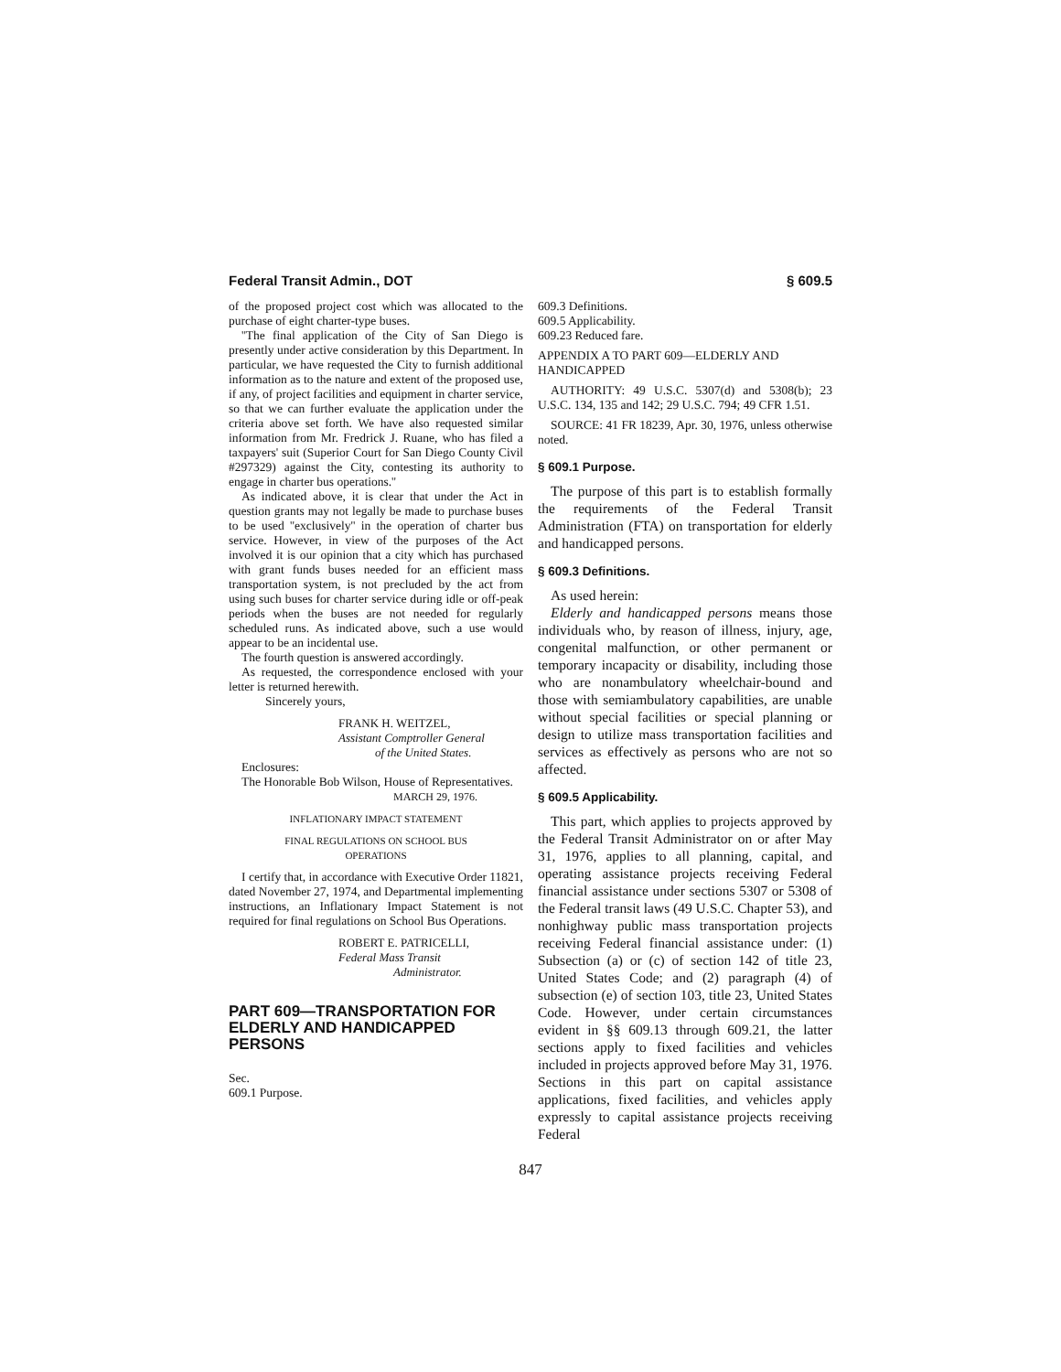Federal Transit Admin., DOT § 609.5
of the proposed project cost which was allocated to the purchase of eight charter-type buses.
''The final application of the City of San Diego is presently under active consideration by this Department. In particular, we have requested the City to furnish additional information as to the nature and extent of the proposed use, if any, of project facilities and equipment in charter service, so that we can further evaluate the application under the criteria above set forth. We have also requested similar information from Mr. Fredrick J. Ruane, who has filed a taxpayers' suit (Superior Court for San Diego County Civil #297329) against the City, contesting its authority to engage in charter bus operations.''
As indicated above, it is clear that under the Act in question grants may not legally be made to purchase buses to be used ''exclusively'' in the operation of charter bus service. However, in view of the purposes of the Act involved it is our opinion that a city which has purchased with grant funds buses needed for an efficient mass transportation system, is not precluded by the act from using such buses for charter service during idle or off-peak periods when the buses are not needed for regularly scheduled runs. As indicated above, such a use would appear to be an incidental use.
The fourth question is answered accordingly.
As requested, the correspondence enclosed with your letter is returned herewith.
Sincerely yours,
FRANK H. WEITZEL,
Assistant Comptroller General
of the United States.
Enclosures:
The Honorable Bob Wilson, House of Representatives.
MARCH 29, 1976.
INFLATIONARY IMPACT STATEMENT
FINAL REGULATIONS ON SCHOOL BUS
OPERATIONS
I certify that, in accordance with Executive Order 11821, dated November 27, 1974, and Departmental implementing instructions, an Inflationary Impact Statement is not required for final regulations on School Bus Operations.
ROBERT E. PATRICELLI,
Federal Mass Transit
Administrator.
PART 609—TRANSPORTATION FOR ELDERLY AND HANDICAPPED PERSONS
Sec.
609.1 Purpose.
609.3 Definitions.
609.5 Applicability.
609.23 Reduced fare.
APPENDIX A TO PART 609—ELDERLY AND HANDICAPPED
AUTHORITY: 49 U.S.C. 5307(d) and 5308(b); 23 U.S.C. 134, 135 and 142; 29 U.S.C. 794; 49 CFR 1.51.
SOURCE: 41 FR 18239, Apr. 30, 1976, unless otherwise noted.
§ 609.1 Purpose.
The purpose of this part is to establish formally the requirements of the Federal Transit Administration (FTA) on transportation for elderly and handicapped persons.
§ 609.3 Definitions.
As used herein:
Elderly and handicapped persons means those individuals who, by reason of illness, injury, age, congenital malfunction, or other permanent or temporary incapacity or disability, including those who are nonambulatory wheelchair-bound and those with semiambulatory capabilities, are unable without special facilities or special planning or design to utilize mass transportation facilities and services as effectively as persons who are not so affected.
§ 609.5 Applicability.
This part, which applies to projects approved by the Federal Transit Administrator on or after May 31, 1976, applies to all planning, capital, and operating assistance projects receiving Federal financial assistance under sections 5307 or 5308 of the Federal transit laws (49 U.S.C. Chapter 53), and nonhighway public mass transportation projects receiving Federal financial assistance under: (1) Subsection (a) or (c) of section 142 of title 23, United States Code; and (2) paragraph (4) of subsection (e) of section 103, title 23, United States Code. However, under certain circumstances evident in §§ 609.13 through 609.21, the latter sections apply to fixed facilities and vehicles included in projects approved before May 31, 1976. Sections in this part on capital assistance applications, fixed facilities, and vehicles apply expressly to capital assistance projects receiving Federal
847